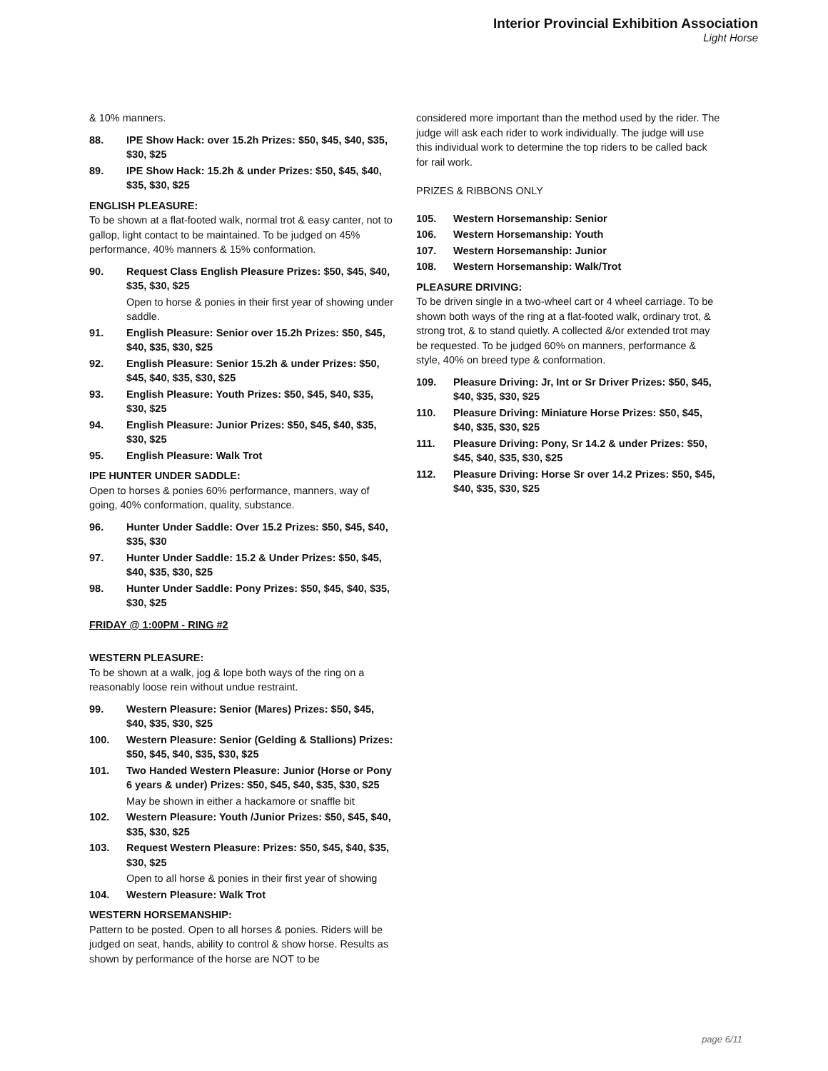Interior Provincial Exhibition Association
Light Horse
& 10% manners.
88. IPE Show Hack: over 15.2h Prizes: $50, $45, $40, $35, $30, $25
89. IPE Show Hack: 15.2h & under Prizes: $50, $45, $40, $35, $30, $25
ENGLISH PLEASURE:
To be shown at a flat-footed walk, normal trot & easy canter, not to gallop, light contact to be maintained. To be judged on 45% performance, 40% manners & 15% conformation.
90. Request Class English Pleasure Prizes: $50, $45, $40, $35, $30, $25
Open to horse & ponies in their first year of showing under saddle.
91. English Pleasure: Senior over 15.2h Prizes: $50, $45, $40, $35, $30, $25
92. English Pleasure: Senior 15.2h & under Prizes: $50, $45, $40, $35, $30, $25
93. English Pleasure: Youth Prizes: $50, $45, $40, $35, $30, $25
94. English Pleasure: Junior Prizes: $50, $45, $40, $35, $30, $25
95. English Pleasure: Walk Trot
IPE HUNTER UNDER SADDLE:
Open to horses & ponies 60% performance, manners, way of going, 40% conformation, quality, substance.
96. Hunter Under Saddle: Over 15.2 Prizes: $50, $45, $40, $35, $30
97. Hunter Under Saddle: 15.2 & Under Prizes: $50, $45, $40, $35, $30, $25
98. Hunter Under Saddle: Pony Prizes: $50, $45, $40, $35, $30, $25
FRIDAY @ 1:00PM - RING #2
WESTERN PLEASURE:
To be shown at a walk, jog & lope both ways of the ring on a reasonably loose rein without undue restraint.
99. Western Pleasure: Senior (Mares) Prizes: $50, $45, $40, $35, $30, $25
100. Western Pleasure: Senior (Gelding & Stallions) Prizes: $50, $45, $40, $35, $30, $25
101. Two Handed Western Pleasure: Junior (Horse or Pony 6 years & under) Prizes: $50, $45, $40, $35, $30, $25
May be shown in either a hackamore or snaffle bit
102. Western Pleasure: Youth /Junior Prizes: $50, $45, $40, $35, $30, $25
103. Request Western Pleasure: Prizes: $50, $45, $40, $35, $30, $25
Open to all horse & ponies in their first year of showing
104. Western Pleasure: Walk Trot
WESTERN HORSEMANSHIP:
Pattern to be posted. Open to all horses & ponies. Riders will be judged on seat, hands, ability to control & show horse. Results as shown by performance of the horse are NOT to be
considered more important than the method used by the rider. The judge will ask each rider to work individually. The judge will use this individual work to determine the top riders to be called back for rail work.
PRIZES & RIBBONS ONLY
105. Western Horsemanship: Senior
106. Western Horsemanship: Youth
107. Western Horsemanship: Junior
108. Western Horsemanship: Walk/Trot
PLEASURE DRIVING:
To be driven single in a two-wheel cart or 4 wheel carriage. To be shown both ways of the ring at a flat-footed walk, ordinary trot, & strong trot, & to stand quietly. A collected &/or extended trot may be requested. To be judged 60% on manners, performance & style, 40% on breed type & conformation.
109. Pleasure Driving: Jr, Int or Sr Driver Prizes: $50, $45, $40, $35, $30, $25
110. Pleasure Driving: Miniature Horse Prizes: $50, $45, $40, $35, $30, $25
111. Pleasure Driving: Pony, Sr 14.2 & under Prizes: $50, $45, $40, $35, $30, $25
112. Pleasure Driving: Horse Sr over 14.2 Prizes: $50, $45, $40, $35, $30, $25
page 6/11